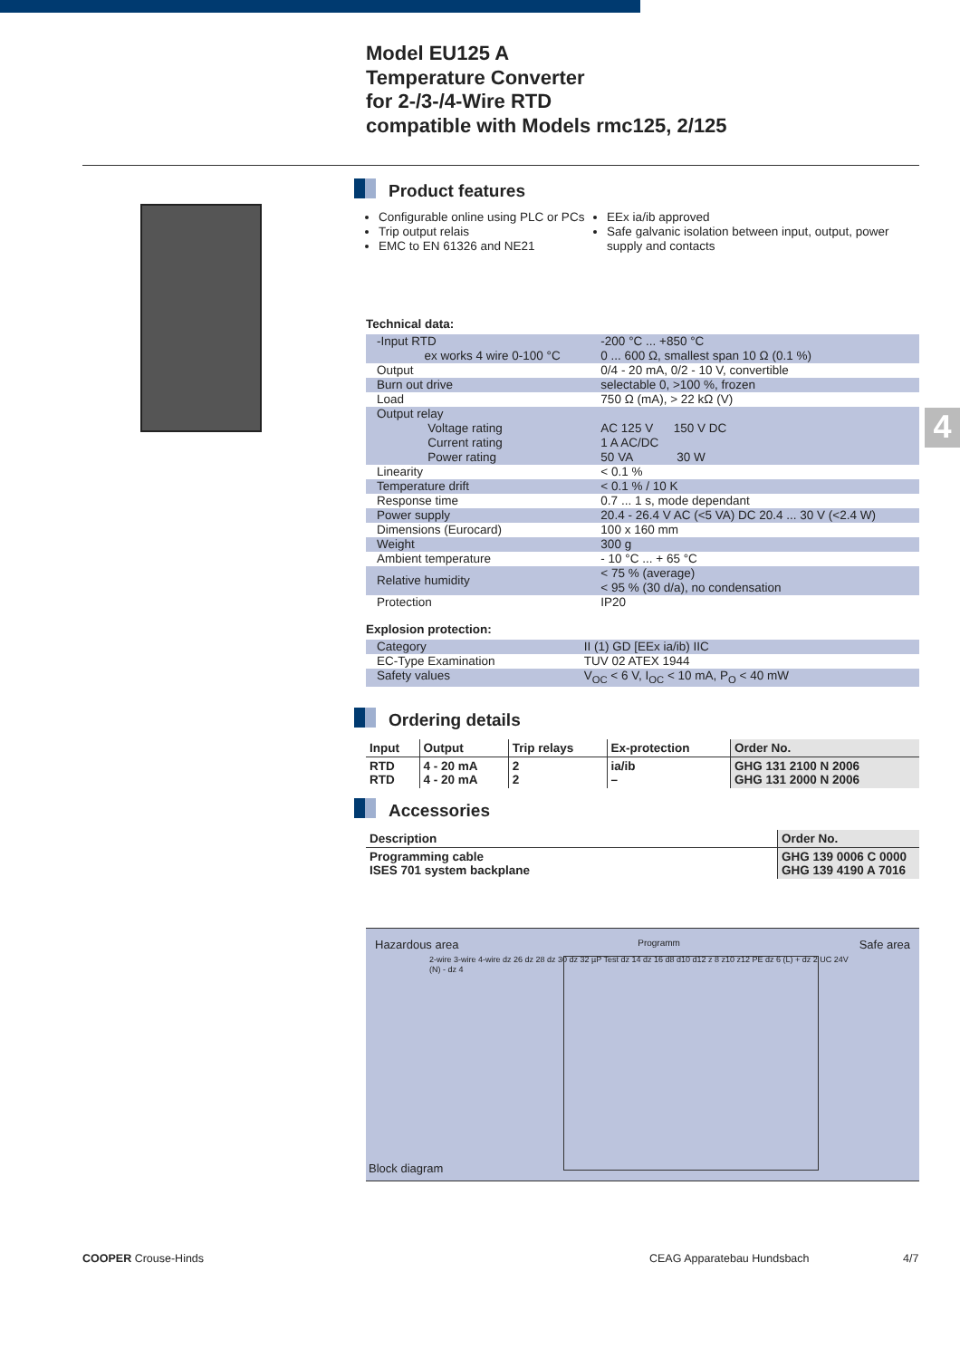Model EU125 A
Temperature Converter
for 2-/3-/4-Wire RTD
compatible with Models rmc125, 2/125
Product features
Configurable online using PLC or PCs
Trip output relais
EMC to EN 61326 and NE21
EEx ia/ib approved
Safe galvanic isolation between input, output, power supply and contacts
Technical data:
| -Input RTD ex works 4 wire 0-100 °C | -200 °C ... +850 °C 0 ... 600 Ω, smallest span 10 Ω (0.1 %) |
| Output | 0/4 - 20 mA, 0/2 - 10 V, convertible |
| Burn out drive | selectable 0, >100 %, frozen |
| Load | 750 Ω (mA), > 22 kΩ (V) |
| Output relay Voltage rating Current rating Power rating | AC 125 V 150 V DC 1 A AC/DC 50 VA 30 W |
| Linearity | < 0.1 % |
| Temperature drift | < 0.1 % / 10 K |
| Response time | 0.7 ... 1 s, mode dependant |
| Power supply | 20.4 - 26.4 V AC (<5 VA) DC 20.4 ... 30 V (<2.4 W) |
| Dimensions (Eurocard) | 100 x 160 mm |
| Weight | 300 g |
| Ambient temperature | - 10 °C ... + 65 °C |
| Relative humidity | < 75 % (average) < 95 % (30 d/a), no condensation |
| Protection | IP20 |
Explosion protection:
| Category | II (1) GD [EEx ia/ib) IIC |
| EC-Type Examination | TUV 02 ATEX 1944 |
| Safety values | V<sub>OC</sub> < 6 V, I<sub>OC</sub> < 10 mA, P<sub>O</sub> < 40 mW |
Ordering details
| Input | Output | Trip relays | Ex-protection | Order No. |
| --- | --- | --- | --- | --- |
| RTD RTD | 4 - 20 mA 4 - 20 mA | 2 2 | ia/ib – | GHG 131 2100 N 2006 GHG 131 2000 N 2006 |
Accessories
| Description | Order No. |
| --- | --- |
| Programming cable ISES 701 system backplane | GHG 139 0006 C 0000 GHG 139 4190 A 7016 |
Hazardous area Programm Safe area
2-wire 3-wire 4-wire dz 26 dz 28 dz 30 dz 32 µP Test dz 14 dz 16 d8 d10 d12 z 8 z10 z12 PE dz 6 (L) + dz 2 UC 24V (N) - dz 4
Block diagram
4
COOPER Crouse-Hinds CEAG Apparatebau Hundsbach 4/7